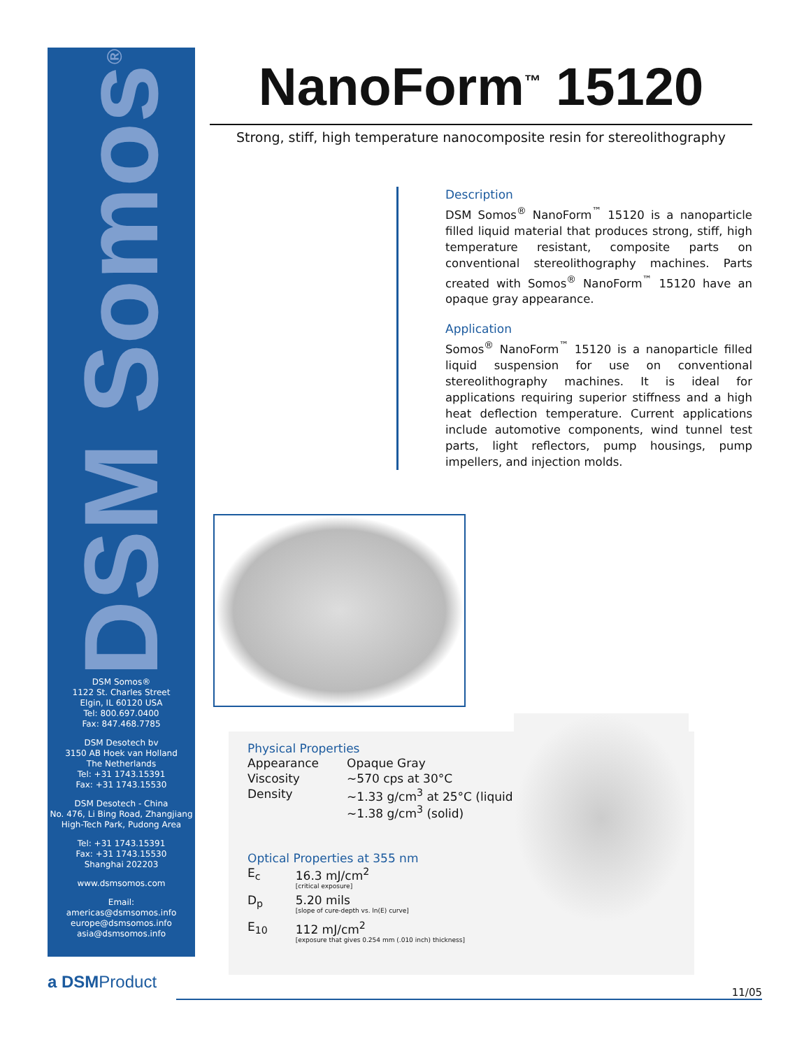DSM Somos<sup>®</sup>
DSM Somos®
1122 St. Charles Street
Elgin, IL 60120 USA
Tel: 800.697.0400
Fax: 847.468.7785
DSM Desotech bv
3150 AB Hoek van Holland
The Netherlands
Tel: +31 1743.15391
Fax: +31 1743.15530
DSM Desotech - China
No. 476, Li Bing Road, Zhangjiang
High-Tech Park, Pudong Area
Tel: +31 1743.15391
Fax: +31 1743.15530
Shanghai 202203
www.dsmsomos.com
Email:
americas@dsmsomos.info
europe@dsmsomos.info
asia@dsmsomos.info
NanoForm<sup>™</sup> 15120
Strong, stiff, high temperature nanocomposite resin for stereolithography
Description
DSM Somos<sup>®</sup> NanoForm<sup>™</sup> 15120 is a nanoparticle filled liquid material that produces strong, stiff, high temperature resistant, composite parts on conventional stereolithography machines. Parts created with Somos<sup>®</sup> NanoForm<sup>™</sup> 15120 have an opaque gray appearance.
Application
Somos<sup>®</sup> NanoForm<sup>™</sup> 15120 is a nanoparticle filled liquid suspension for use on conventional stereolithography machines. It is ideal for applications requiring superior stiffness and a high heat deflection temperature. Current applications include automotive components, wind tunnel test parts, light reflectors, pump housings, pump impellers, and injection molds.
Physical Properties
| Appearance | Opaque Gray |
| Viscosity | ~570 cps at 30°C |
| Density | ~1.33 g/cm<sup>3</sup> at 25°C (liquid) ~1.38 g/cm<sup>3</sup> (solid) |
Optical Properties at 355 nm
| E<sub>c</sub> | 16.3 mJ/cm<sup>2</sup> [critical exposure] |
| D<sub>p</sub> | 5.20 mils [slope of cure-depth vs. ln(E) curve] |
| E<sub>10</sub> | 112 mJ/cm<sup>2</sup> [exposure that gives 0.254 mm (.010 inch) thickness] |
a DSMProduct
11/05